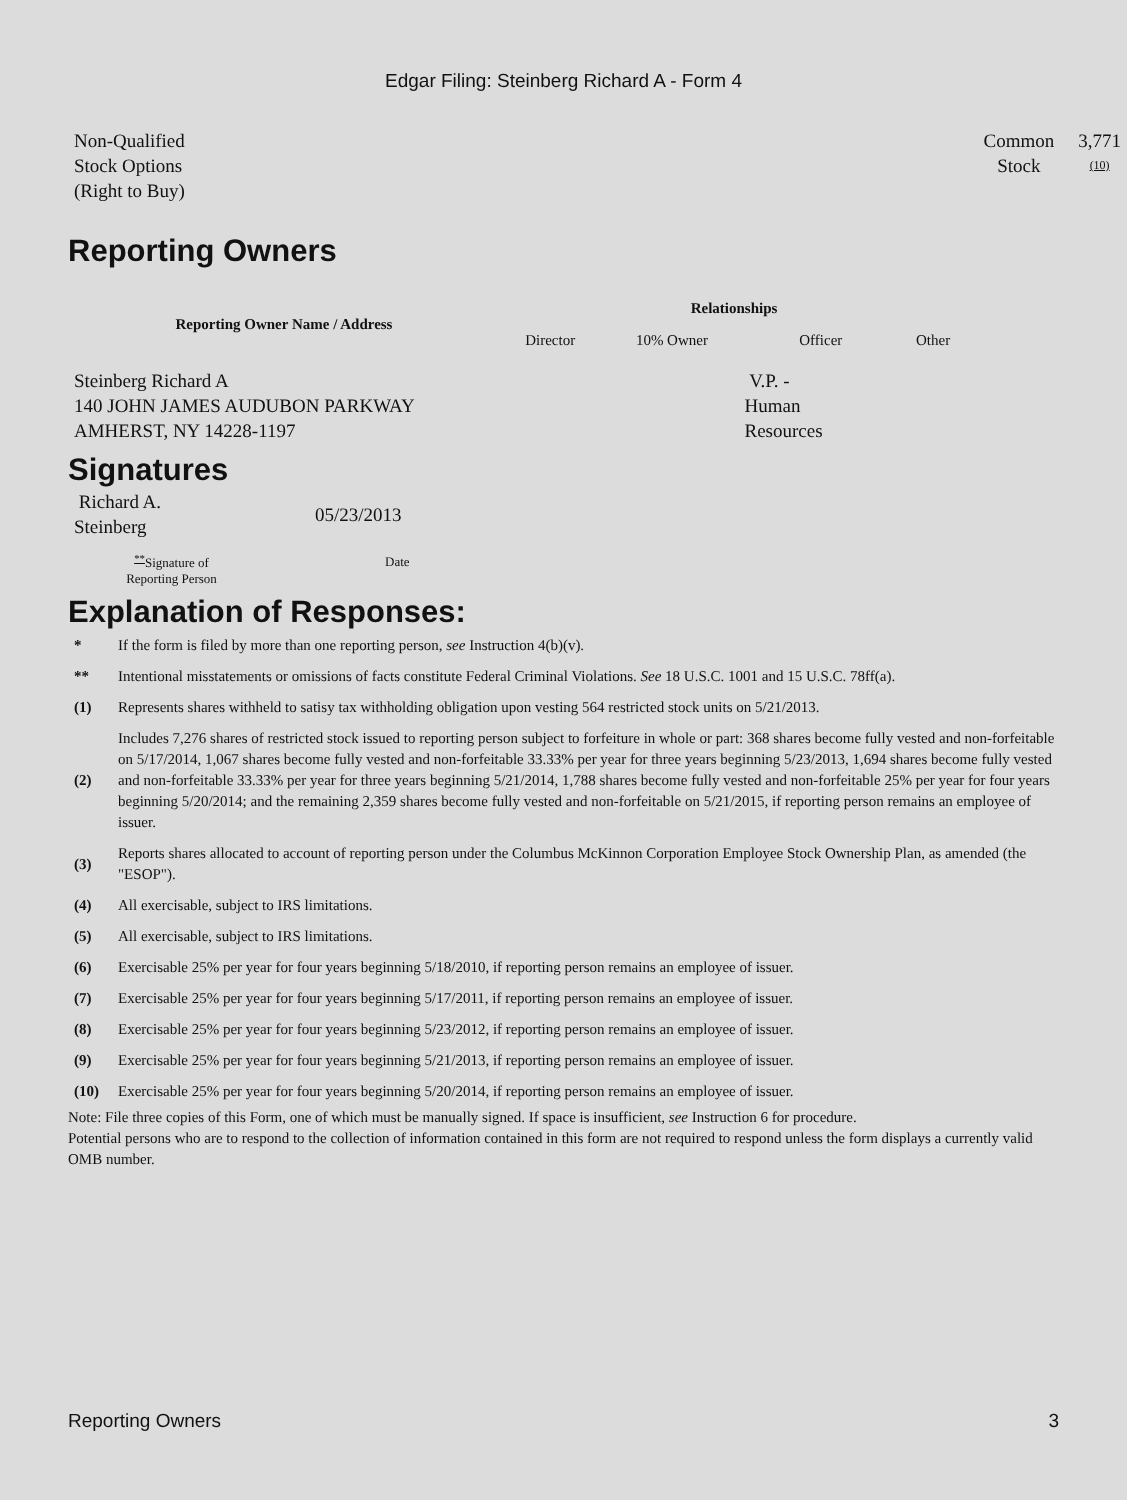Edgar Filing: Steinberg Richard A - Form 4
Non-Qualified
Stock Options
(Right to Buy)
Common
Stock
3,771
<sup>(10)</sup>
Reporting Owners
| Reporting Owner Name / Address | Relationships | | | |
| --- | --- | --- | --- | --- |
| | Director | 10% Owner | Officer | Other |
| Steinberg Richard A 140 JOHN JAMES AUDUBON PARKWAY AMHERST, NY 14228-1197 | | | V.P. - Human Resources | |
Signatures
| Richard A. Steinberg | 05/23/2013 |
| <sup>**</sup> Signature of Reporting Person | Date |
Explanation of Responses:
| * | If the form is filed by more than one reporting person, see Instruction 4(b)(v). |
| ** | Intentional misstatements or omissions of facts constitute Federal Criminal Violations. See 18 U.S.C. 1001 and 15 U.S.C. 78ff(a). |
| (1) | Represents shares withheld to satisy tax withholding obligation upon vesting 564 restricted stock units on 5/21/2013. |
| (2) | Includes 7,276 shares of restricted stock issued to reporting person subject to forfeiture in whole or part: 368 shares become fully vested and non-forfeitable on 5/17/2014, 1,067 shares become fully vested and non-forfeitable 33.33% per year for three years beginning 5/23/2013, 1,694 shares become fully vested and non-forfeitable 33.33% per year for three years beginning 5/21/2014, 1,788 shares become fully vested and non-forfeitable 25% per year for four years beginning 5/20/2014; and the remaining 2,359 shares become fully vested and non-forfeitable on 5/21/2015, if reporting person remains an employee of issuer. |
| (3) | Reports shares allocated to account of reporting person under the Columbus McKinnon Corporation Employee Stock Ownership Plan, as amended (the "ESOP"). |
| (4) | All exercisable, subject to IRS limitations. |
| (5) | All exercisable, subject to IRS limitations. |
| (6) | Exercisable 25% per year for four years beginning 5/18/2010, if reporting person remains an employee of issuer. |
| (7) | Exercisable 25% per year for four years beginning 5/17/2011, if reporting person remains an employee of issuer. |
| (8) | Exercisable 25% per year for four years beginning 5/23/2012, if reporting person remains an employee of issuer. |
| (9) | Exercisable 25% per year for four years beginning 5/21/2013, if reporting person remains an employee of issuer. |
| (10) | Exercisable 25% per year for four years beginning 5/20/2014, if reporting person remains an employee of issuer. |
Note: File three copies of this Form, one of which must be manually signed. If space is insufficient, see Instruction 6 for procedure.
Potential persons who are to respond to the collection of information contained in this form are not required to respond unless the form displays a currently valid OMB number.
Reporting Owners 3